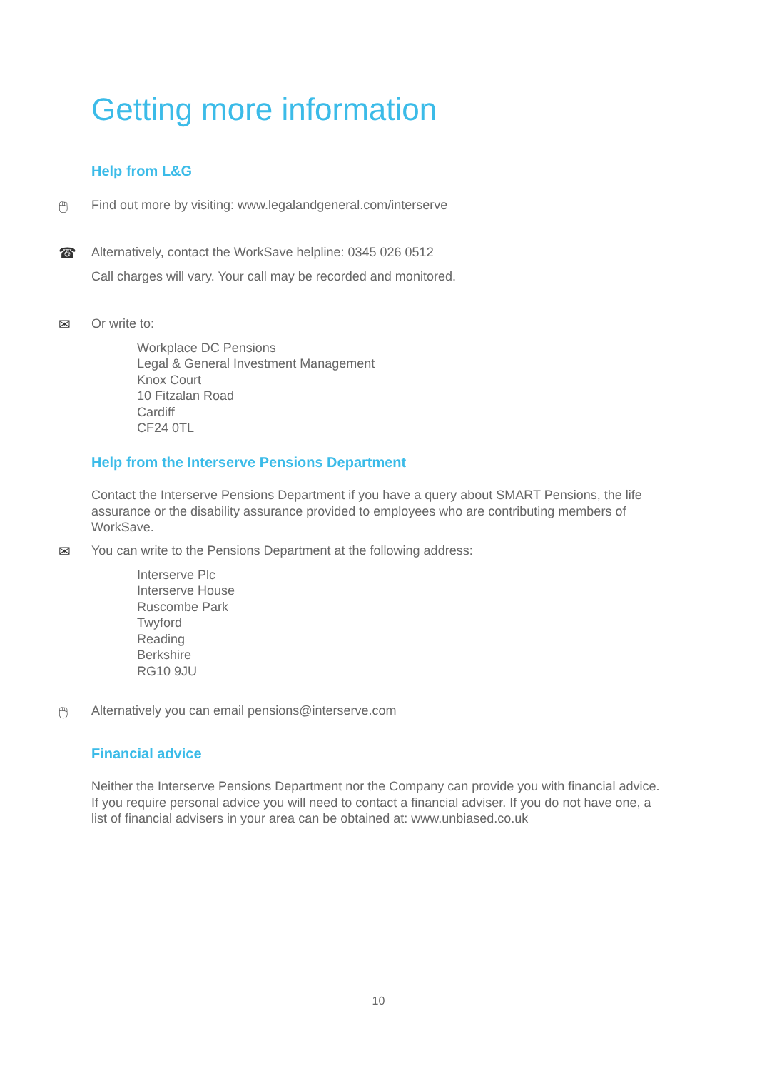Getting more information
Help from L&G
🖱
Find out more by visiting: www.legalandgeneral.com/interserve
☎
Alternatively, contact the WorkSave helpline: 0345 026 0512
Call charges will vary. Your call may be recorded and monitored.
✉
Or write to:
Workplace DC Pensions
Legal & General Investment Management
Knox Court
10 Fitzalan Road
Cardiff
CF24 0TL
Help from the Interserve Pensions Department
Contact the Interserve Pensions Department if you have a query about SMART Pensions, the life assurance or the disability assurance provided to employees who are contributing members of WorkSave.
✉
You can write to the Pensions Department at the following address:
Interserve Plc
Interserve House
Ruscombe Park
Twyford
Reading
Berkshire
RG10 9JU
🖱
Alternatively you can email pensions@interserve.com
Financial advice
Neither the Interserve Pensions Department nor the Company can provide you with financial advice. If you require personal advice you will need to contact a financial adviser. If you do not have one, a list of financial advisers in your area can be obtained at: www.unbiased.co.uk
10